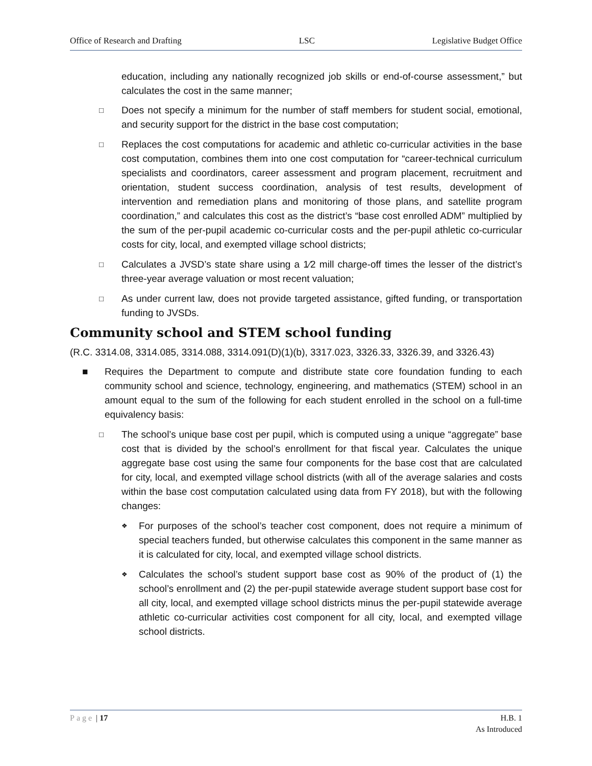Office of Research and Drafting LSC Legislative Budget Office
education, including any nationally recognized job skills or end-of-course assessment,” but calculates the cost in the same manner;
□ Does not specify a minimum for the number of staff members for student social, emotional, and security support for the district in the base cost computation;
□ Replaces the cost computations for academic and athletic co-curricular activities in the base cost computation, combines them into one cost computation for “career-technical curriculum specialists and coordinators, career assessment and program placement, recruitment and orientation, student success coordination, analysis of test results, development of intervention and remediation plans and monitoring of those plans, and satellite program coordination,” and calculates this cost as the district’s “base cost enrolled ADM” multiplied by the sum of the per-pupil academic co-curricular costs and the per-pupil athletic co-curricular costs for city, local, and exempted village school districts;
□ Calculates a JVSD’s state share using a 1⁄2 mill charge-off times the lesser of the district’s three-year average valuation or most recent valuation;
□ As under current law, does not provide targeted assistance, gifted funding, or transportation funding to JVSDs.
Community school and STEM school funding
(R.C. 3314.08, 3314.085, 3314.088, 3314.091(D)(1)(b), 3317.023, 3326.33, 3326.39, and 3326.43)
■ Requires the Department to compute and distribute state core foundation funding to each community school and science, technology, engineering, and mathematics (STEM) school in an amount equal to the sum of the following for each student enrolled in the school on a full-time equivalency basis:
□ The school’s unique base cost per pupil, which is computed using a unique “aggregate” base cost that is divided by the school’s enrollment for that fiscal year. Calculates the unique aggregate base cost using the same four components for the base cost that are calculated for city, local, and exempted village school districts (with all of the average salaries and costs within the base cost computation calculated using data from FY 2018), but with the following changes:
❖ For purposes of the school’s teacher cost component, does not require a minimum of special teachers funded, but otherwise calculates this component in the same manner as it is calculated for city, local, and exempted village school districts.
❖ Calculates the school’s student support base cost as 90% of the product of (1) the school’s enrollment and (2) the per-pupil statewide average student support base cost for all city, local, and exempted village school districts minus the per-pupil statewide average athletic co-curricular activities cost component for all city, local, and exempted village school districts.
Page | 17 H.B. 1
As Introduced